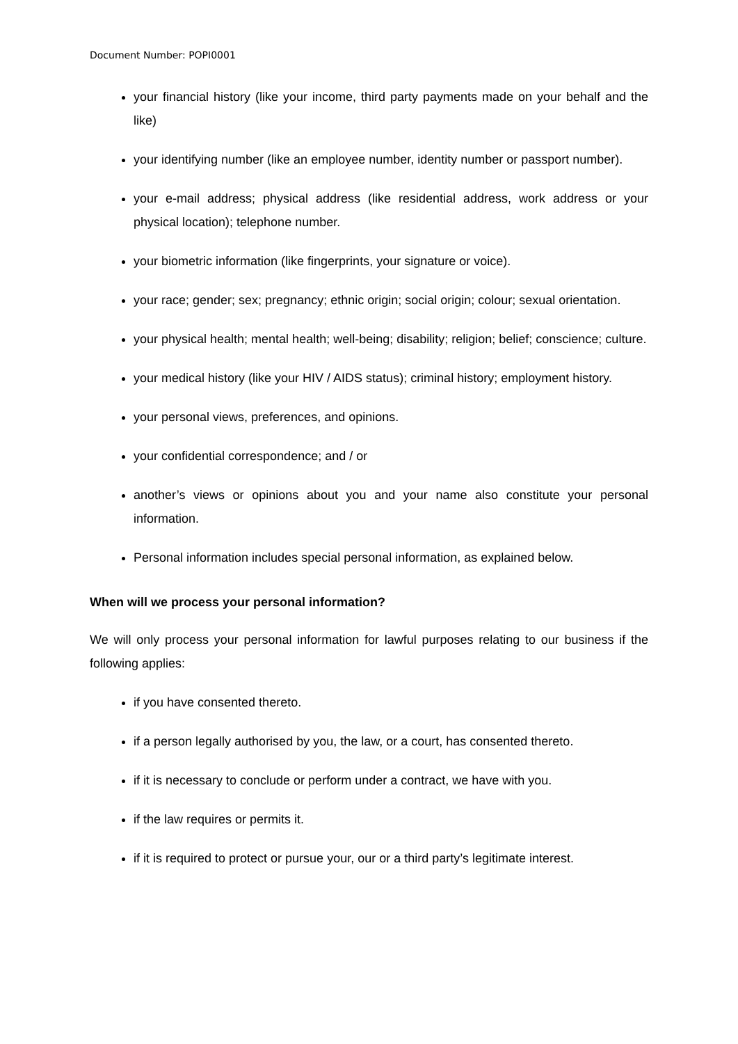Document Number: POPI0001
your financial history (like your income, third party payments made on your behalf and the like)
your identifying number (like an employee number, identity number or passport number).
your e-mail address; physical address (like residential address, work address or your physical location); telephone number.
your biometric information (like fingerprints, your signature or voice).
your race; gender; sex; pregnancy; ethnic origin; social origin; colour; sexual orientation.
your physical health; mental health; well-being; disability; religion; belief; conscience; culture.
your medical history (like your HIV / AIDS status); criminal history; employment history.
your personal views, preferences, and opinions.
your confidential correspondence; and / or
another’s views or opinions about you and your name also constitute your personal information.
Personal information includes special personal information, as explained below.
When will we process your personal information?
We will only process your personal information for lawful purposes relating to our business if the following applies:
if you have consented thereto.
if a person legally authorised by you, the law, or a court, has consented thereto.
if it is necessary to conclude or perform under a contract, we have with you.
if the law requires or permits it.
if it is required to protect or pursue your, our or a third party’s legitimate interest.